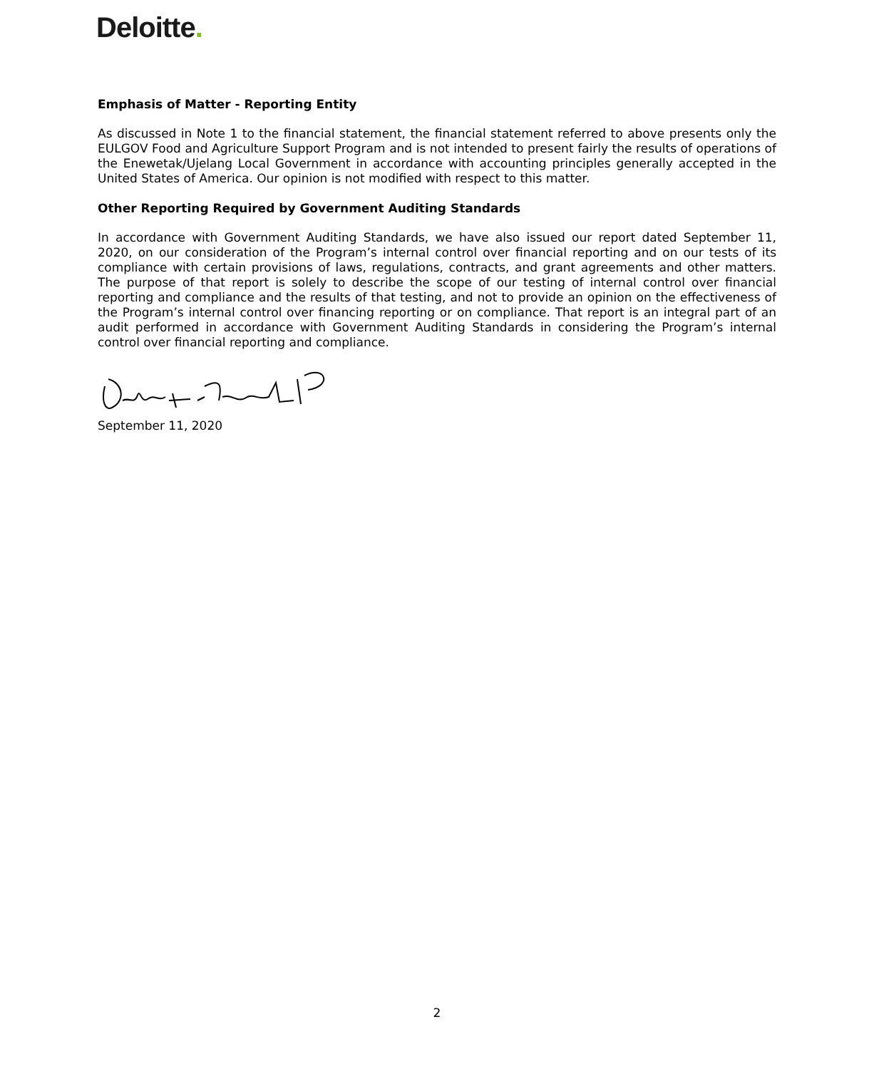Deloitte.
Emphasis of Matter - Reporting Entity
As discussed in Note 1 to the financial statement, the financial statement referred to above presents only the EULGOV Food and Agriculture Support Program and is not intended to present fairly the results of operations of the Enewetak/Ujelang Local Government in accordance with accounting principles generally accepted in the United States of America. Our opinion is not modified with respect to this matter.
Other Reporting Required by Government Auditing Standards
In accordance with Government Auditing Standards, we have also issued our report dated September 11, 2020, on our consideration of the Program’s internal control over financial reporting and on our tests of its compliance with certain provisions of laws, regulations, contracts, and grant agreements and other matters. The purpose of that report is solely to describe the scope of our testing of internal control over financial reporting and compliance and the results of that testing, and not to provide an opinion on the effectiveness of the Program’s internal control over financing reporting or on compliance. That report is an integral part of an audit performed in accordance with Government Auditing Standards in considering the Program’s internal control over financial reporting and compliance.
September 11, 2020
2